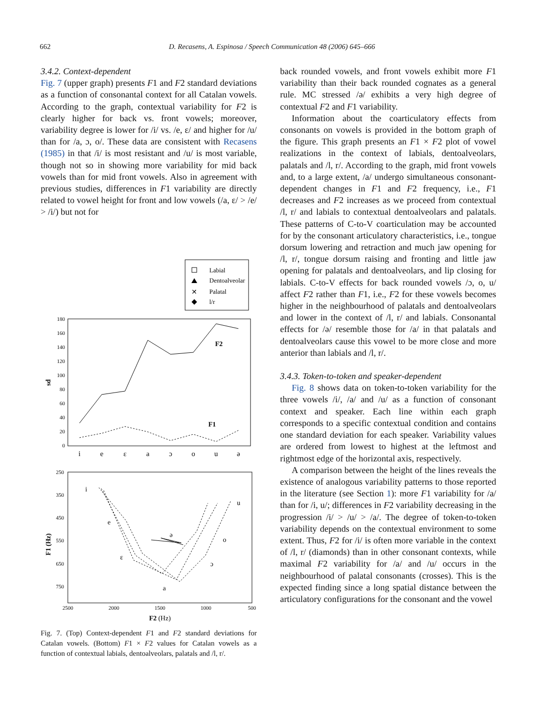662 D. Recasens, A. Espinosa / Speech Communication 48 (2006) 645–666
3.4.2. Context-dependent
Fig. 7 (upper graph) presents F1 and F2 standard deviations as a function of consonantal context for all Catalan vowels. According to the graph, contextual variability for F2 is clearly higher for back vs. front vowels; moreover, variability degree is lower for /i/ vs. /e, ε/ and higher for /u/ than for /a, ɔ, o/. These data are consistent with Recasens (1985) in that /i/ is most resistant and /u/ is most variable, though not so in showing more variability for mid back vowels than for mid front vowels. Also in agreement with previous studies, differences in F1 variability are directly related to vowel height for front and low vowels (/a, ε/ > /e/ > /i/) but not for
Labial
Dentoalveolar
✕
Palatal
l/r
180
160
140
120
100
80
60
40
20
0
sd
F2
F1
i
e
ε
a
ɔ
o
u
ə
250
350
450
550
650
750
F1 (Hz)
i
e
ε
a
ɔ
o
u
ə
2500
2000
1500
1000
500
F2 (Hz)
Fig. 7. (Top) Context-dependent F1 and F2 standard deviations for Catalan vowels. (Bottom) F1 × F2 values for Catalan vowels as a function of contextual labials, dentoalveolars, palatals and /l, r/.
back rounded vowels, and front vowels exhibit more F1 variability than their back rounded cognates as a general rule. MC stressed /ə/ exhibits a very high degree of contextual F2 and F1 variability.
Information about the coarticulatory effects from consonants on vowels is provided in the bottom graph of the figure. This graph presents an F1 × F2 plot of vowel realizations in the context of labials, dentoalveolars, palatals and /l, r/. According to the graph, mid front vowels and, to a large extent, /a/ undergo simultaneous consonant-dependent changes in F1 and F2 frequency, i.e., F1 decreases and F2 increases as we proceed from contextual /l, r/ and labials to contextual dentoalveolars and palatals. These patterns of C-to-V coarticulation may be accounted for by the consonant articulatory characteristics, i.e., tongue dorsum lowering and retraction and much jaw opening for /l, r/, tongue dorsum raising and fronting and little jaw opening for palatals and dentoalveolars, and lip closing for labials. C-to-V effects for back rounded vowels /ɔ, o, u/ affect F2 rather than F1, i.e., F2 for these vowels becomes higher in the neighbourhood of palatals and dentoalveolars and lower in the context of /l, r/ and labials. Consonantal effects for /ə/ resemble those for /a/ in that palatals and dentoalveolars cause this vowel to be more close and more anterior than labials and /l, r/.
3.4.3. Token-to-token and speaker-dependent
Fig. 8 shows data on token-to-token variability for the three vowels /i/, /a/ and /u/ as a function of consonant context and speaker. Each line within each graph corresponds to a specific contextual condition and contains one standard deviation for each speaker. Variability values are ordered from lowest to highest at the leftmost and rightmost edge of the horizontal axis, respectively.
A comparison between the height of the lines reveals the existence of analogous variability patterns to those reported in the literature (see Section 1): more F1 variability for /a/ than for /i, u/; differences in F2 variability decreasing in the progression /i/ > /u/ > /a/. The degree of token-to-token variability depends on the contextual environment to some extent. Thus, F2 for /i/ is often more variable in the context of /l, r/ (diamonds) than in other consonant contexts, while maximal F2 variability for /a/ and /u/ occurs in the neighbourhood of palatal consonants (crosses). This is the expected finding since a long spatial distance between the articulatory configurations for the consonant and the vowel